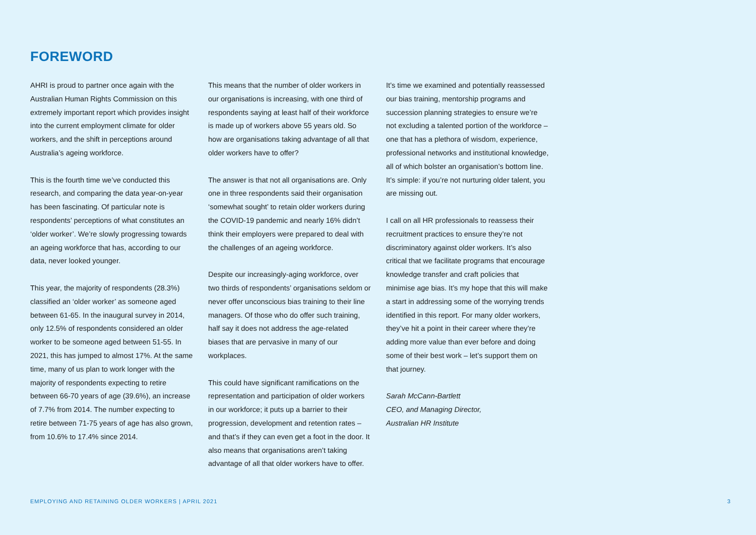FOREWORD
AHRI is proud to partner once again with the Australian Human Rights Commission on this extremely important report which provides insight into the current employment climate for older workers, and the shift in perceptions around Australia’s ageing workforce.
This is the fourth time we’ve conducted this research, and comparing the data year-on-year has been fascinating. Of particular note is respondents’ perceptions of what constitutes an ‘older worker’. We’re slowly progressing towards an ageing workforce that has, according to our data, never looked younger.
This year, the majority of respondents (28.3%) classified an ‘older worker’ as someone aged between 61-65. In the inaugural survey in 2014, only 12.5% of respondents considered an older worker to be someone aged between 51-55. In 2021, this has jumped to almost 17%. At the same time, many of us plan to work longer with the majority of respondents expecting to retire between 66-70 years of age (39.6%), an increase of 7.7% from 2014. The number expecting to retire between 71-75 years of age has also grown, from 10.6% to 17.4% since 2014.
This means that the number of older workers in our organisations is increasing, with one third of respondents saying at least half of their workforce is made up of workers above 55 years old. So how are organisations taking advantage of all that older workers have to offer?
The answer is that not all organisations are. Only one in three respondents said their organisation ‘somewhat sought’ to retain older workers during the COVID-19 pandemic and nearly 16% didn’t think their employers were prepared to deal with the challenges of an ageing workforce.
Despite our increasingly-aging workforce, over two thirds of respondents’ organisations seldom or never offer unconscious bias training to their line managers. Of those who do offer such training, half say it does not address the age-related biases that are pervasive in many of our workplaces.
This could have significant ramifications on the representation and participation of older workers in our workforce; it puts up a barrier to their progression, development and retention rates – and that’s if they can even get a foot in the door. It also means that organisations aren’t taking advantage of all that older workers have to offer.
It’s time we examined and potentially reassessed our bias training, mentorship programs and succession planning strategies to ensure we’re not excluding a talented portion of the workforce – one that has a plethora of wisdom, experience, professional networks and institutional knowledge, all of which bolster an organisation’s bottom line. It’s simple: if you’re not nurturing older talent, you are missing out.
I call on all HR professionals to reassess their recruitment practices to ensure they’re not discriminatory against older workers. It’s also critical that we facilitate programs that encourage knowledge transfer and craft policies that minimise age bias. It’s my hope that this will make a start in addressing some of the worrying trends identified in this report. For many older workers, they’ve hit a point in their career where they’re adding more value than ever before and doing some of their best work – let’s support them on that journey.
Sarah McCann-Bartlett
CEO, and Managing Director,
Australian HR Institute
EMPLOYING AND RETAINING OLDER WORKERS | APRIL 2021 3